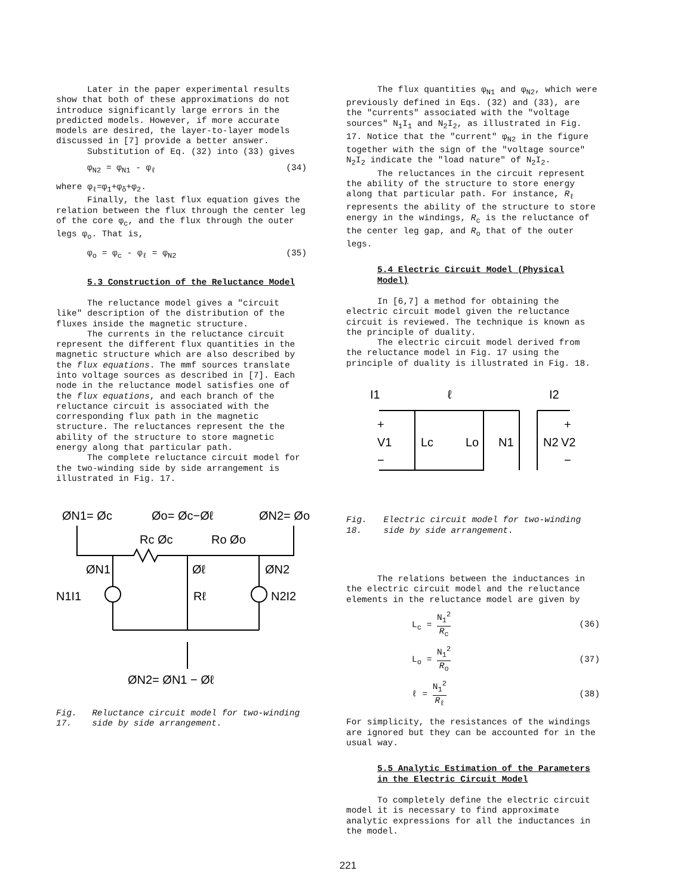Later in the paper experimental results show that both of these approximations do not introduce significantly large errors in the predicted models. However, if more accurate models are desired, the layer-to-layer models discussed in [7] provide a better answer.
Substitution of Eq. (32) into (33) gives
φ<sub>N2</sub> = φ<sub>N1</sub> - φ<sub>ℓ</sub> (34)
where φ<sub>ℓ</sub>=φ<sub>1</sub>+φ<sub>δ</sub>+φ<sub>2</sub>.
Finally, the last flux equation gives the relation between the flux through the center leg of the core φ<sub>c</sub>, and the flux through the outer legs φ<sub>o</sub>. That is,
φ<sub>o</sub> = φ<sub>c</sub> - φ<sub>ℓ</sub> = φ<sub>N2</sub> (35)
5.3 Construction of the Reluctance Model
The reluctance model gives a "circuit like" description of the distribution of the fluxes inside the magnetic structure.
The currents in the reluctance circuit represent the different flux quantities in the magnetic structure which are also described by the flux equations. The mmf sources translate into voltage sources as described in [7]. Each node in the reluctance model satisfies one of the flux equations, and each branch of the reluctance circuit is associated with the corresponding flux path in the magnetic structure. The reluctances represent the the ability of the structure to store magnetic energy along that particular path.
The complete reluctance circuit model for the two-winding side by side arrangement is illustrated in Fig. 17.
ØN1= Øc
Øo= Øc−Øℓ
ØN2= Øo
Rc Øc
Ro Øo
ØN1
Øℓ
ØN2
N1I1
Rℓ
N2I2
ØN2= ØN1 − Øℓ
Fig. 17. Reluctance circuit model for two-winding side by side arrangement.
The flux quantities φ<sub>N1</sub> and φ<sub>N2</sub>, which were previously defined in Eqs. (32) and (33), are the "currents" associated with the "voltage sources" N<sub>1</sub>I<sub>1</sub> and N<sub>2</sub>I<sub>2</sub>, as illustrated in Fig. 17. Notice that the "current" φ<sub>N2</sub> in the figure together with the sign of the "voltage source" N<sub>2</sub>I<sub>2</sub> indicate the "load nature" of N<sub>2</sub>I<sub>2</sub>.
The reluctances in the circuit represent the ability of the structure to store energy along that particular path. For instance, R<sub>ℓ</sub> represents the ability of the structure to store energy in the windings, R<sub>c</sub> is the reluctance of the center leg gap, and R<sub>o</sub> that of the outer legs.
5.4 Electric Circuit Model (Physical Model)
In [6,7] a method for obtaining the electric circuit model given the reluctance circuit is reviewed. The technique is known as the principle of duality.
The electric circuit model derived from the reluctance model in Fig. 17 using the principle of duality is illustrated in Fig. 18.
I1
ℓ
I2
+
V1
−
Lc
Lo
N1
N2
+
V2
−
Fig. 18. Electric circuit model for two-winding side by side arrangement.
The relations between the inductances in the electric circuit model and the reluctance elements in the reluctance model are given by
L<sub>c</sub> = N<sub>1</sub><sup>2</sup> R<sub>c</sub> (36)
L<sub>o</sub> = N<sub>1</sub><sup>2</sup> R<sub>o</sub> (37)
ℓ = N<sub>1</sub><sup>2</sup> R<sub>ℓ</sub> (38)
For simplicity, the resistances of the windings are ignored but they can be accounted for in the usual way.
5.5 Analytic Estimation of the Parameters in the Electric Circuit Model
To completely define the electric circuit model it is necessary to find approximate analytic expressions for all the inductances in the model.
221